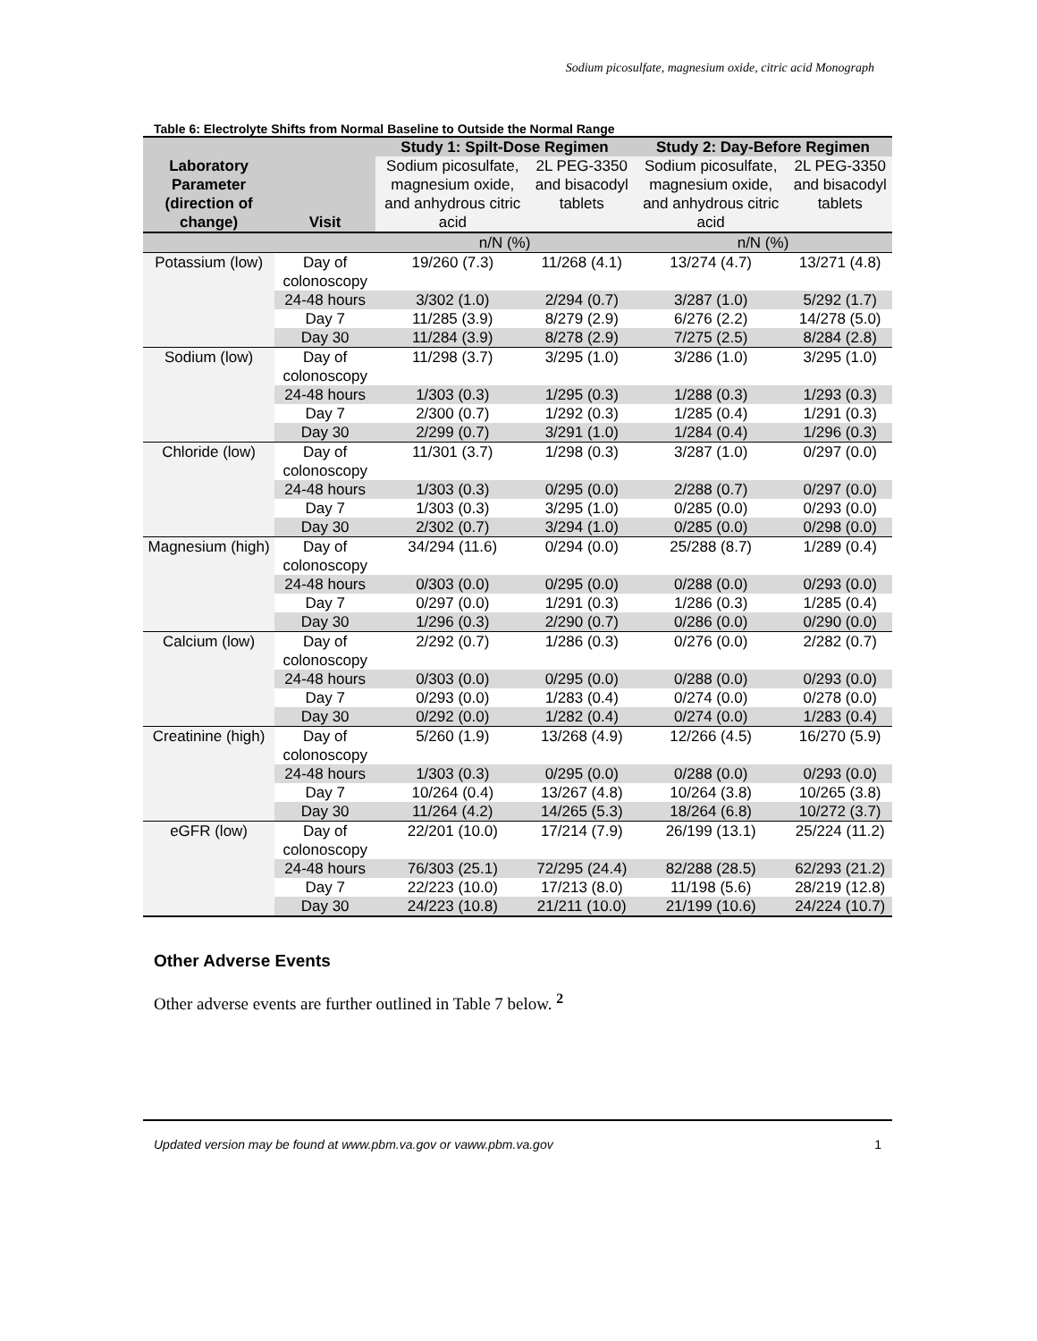Sodium picosulfate, magnesium oxide, citric acid Monograph
Table 6: Electrolyte Shifts from Normal Baseline to Outside the Normal Range
| Laboratory Parameter (direction of change) | Visit | Study 1: Spilt-Dose Regimen | | Study 2: Day-Before Regimen | |
| --- | --- | --- | --- | --- | --- |
| | | Sodium picosulfate, magnesium oxide, and anhydrous citric acid | 2L PEG-3350 and bisacodyl tablets | Sodium picosulfate, magnesium oxide, and anhydrous citric acid | 2L PEG-3350 and bisacodyl tablets |
| | | n/N (%) | | n/N (%) | |
| Potassium (low) | Day of colonoscopy | 19/260 (7.3) | 11/268 (4.1) | 13/274 (4.7) | 13/271 (4.8) |
| | 24-48 hours | 3/302 (1.0) | 2/294 (0.7) | 3/287 (1.0) | 5/292 (1.7) |
| | Day 7 | 11/285 (3.9) | 8/279 (2.9) | 6/276 (2.2) | 14/278 (5.0) |
| | Day 30 | 11/284 (3.9) | 8/278 (2.9) | 7/275 (2.5) | 8/284 (2.8) |
| Sodium (low) | Day of colonoscopy | 11/298 (3.7) | 3/295 (1.0) | 3/286 (1.0) | 3/295 (1.0) |
| | 24-48 hours | 1/303 (0.3) | 1/295 (0.3) | 1/288 (0.3) | 1/293 (0.3) |
| | Day 7 | 2/300 (0.7) | 1/292 (0.3) | 1/285 (0.4) | 1/291 (0.3) |
| | Day 30 | 2/299 (0.7) | 3/291 (1.0) | 1/284 (0.4) | 1/296 (0.3) |
| Chloride (low) | Day of colonoscopy | 11/301 (3.7) | 1/298 (0.3) | 3/287 (1.0) | 0/297 (0.0) |
| | 24-48 hours | 1/303 (0.3) | 0/295 (0.0) | 2/288 (0.7) | 0/297 (0.0) |
| | Day 7 | 1/303 (0.3) | 3/295 (1.0) | 0/285 (0.0) | 0/293 (0.0) |
| | Day 30 | 2/302 (0.7) | 3/294 (1.0) | 0/285 (0.0) | 0/298 (0.0) |
| Magnesium (high) | Day of colonoscopy | 34/294 (11.6) | 0/294 (0.0) | 25/288 (8.7) | 1/289 (0.4) |
| | 24-48 hours | 0/303 (0.0) | 0/295 (0.0) | 0/288 (0.0) | 0/293 (0.0) |
| | Day 7 | 0/297 (0.0) | 1/291 (0.3) | 1/286 (0.3) | 1/285 (0.4) |
| | Day 30 | 1/296 (0.3) | 2/290 (0.7) | 0/286 (0.0) | 0/290 (0.0) |
| Calcium (low) | Day of colonoscopy | 2/292 (0.7) | 1/286 (0.3) | 0/276 (0.0) | 2/282 (0.7) |
| | 24-48 hours | 0/303 (0.0) | 0/295 (0.0) | 0/288 (0.0) | 0/293 (0.0) |
| | Day 7 | 0/293 (0.0) | 1/283 (0.4) | 0/274 (0.0) | 0/278 (0.0) |
| | Day 30 | 0/292 (0.0) | 1/282 (0.4) | 0/274 (0.0) | 1/283 (0.4) |
| Creatinine (high) | Day of colonoscopy | 5/260 (1.9) | 13/268 (4.9) | 12/266 (4.5) | 16/270 (5.9) |
| | 24-48 hours | 1/303 (0.3) | 0/295 (0.0) | 0/288 (0.0) | 0/293 (0.0) |
| | Day 7 | 10/264 (0.4) | 13/267 (4.8) | 10/264 (3.8) | 10/265 (3.8) |
| | Day 30 | 11/264 (4.2) | 14/265 (5.3) | 18/264 (6.8) | 10/272 (3.7) |
| eGFR (low) | Day of colonoscopy | 22/201 (10.0) | 17/214 (7.9) | 26/199 (13.1) | 25/224 (11.2) |
| | 24-48 hours | 76/303 (25.1) | 72/295 (24.4) | 82/288 (28.5) | 62/293 (21.2) |
| | Day 7 | 22/223 (10.0) | 17/213 (8.0) | 11/198 (5.6) | 28/219 (12.8) |
| | Day 30 | 24/223 (10.8) | 21/211 (10.0) | 21/199 (10.6) | 24/224 (10.7) |
Other Adverse Events
Other adverse events are further outlined in Table 7 below. <sup>2</sup>
Updated version may be found at www.pbm.va.gov or vaww.pbm.va.gov 1